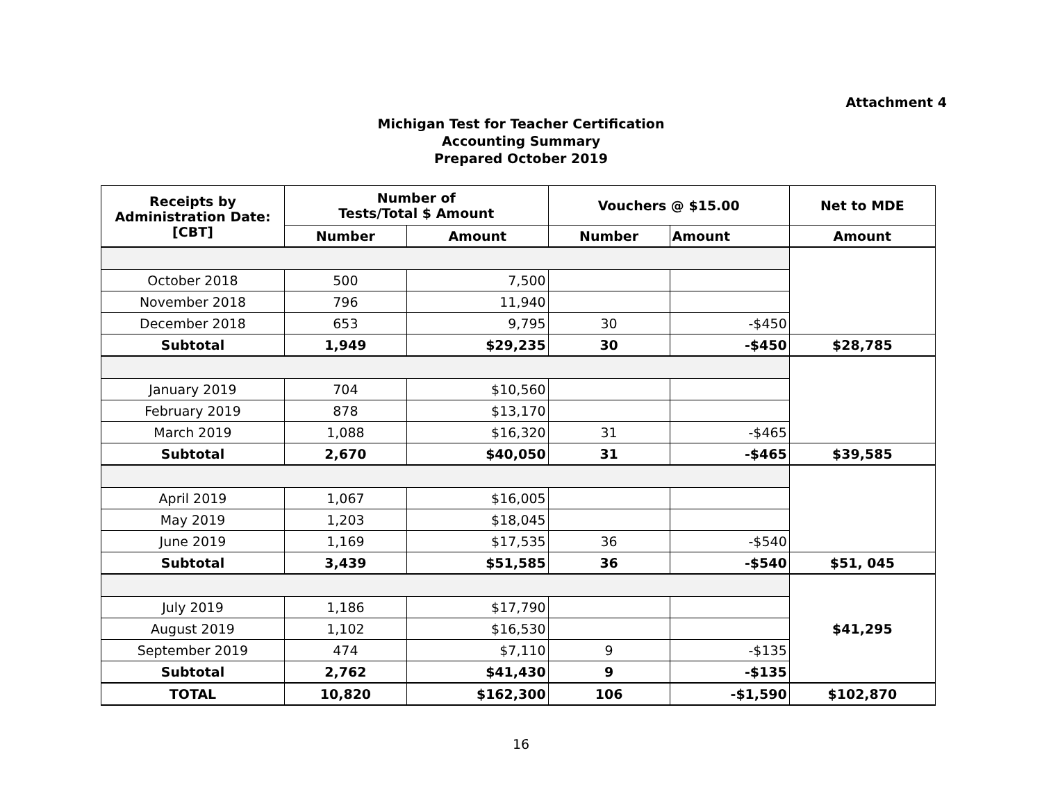Attachment 4
Michigan Test for Teacher Certification
Accounting Summary
Prepared October 2019
| Receipts by Administration Date: [CBT] | Number of Tests/Total $ Amount | | Vouchers @ $15.00 | | Net to MDE |
| --- | --- | --- | --- | --- | --- |
| | Number | Amount | Number | Amount | Amount |
| October 2018 | 500 | 7,500 | | | |
| November 2018 | 796 | 11,940 | | | |
| December 2018 | 653 | 9,795 | 30 | -$450 | |
| Subtotal | 1,949 | $29,235 | 30 | -$450 | $28,785 |
| January 2019 | 704 | $10,560 | | | |
| February 2019 | 878 | $13,170 | | | |
| March 2019 | 1,088 | $16,320 | 31 | -$465 | |
| Subtotal | 2,670 | $40,050 | 31 | -$465 | $39,585 |
| April 2019 | 1,067 | $16,005 | | | |
| May 2019 | 1,203 | $18,045 | | | |
| June 2019 | 1,169 | $17,535 | 36 | -$540 | |
| Subtotal | 3,439 | $51,585 | 36 | -$540 | $51, 045 |
| July 2019 | 1,186 | $17,790 | | | |
| August 2019 | 1,102 | $16,530 | | | $41,295 |
| September 2019 | 474 | $7,110 | 9 | -$135 | |
| Subtotal | 2,762 | $41,430 | 9 | -$135 | |
| TOTAL | 10,820 | $162,300 | 106 | -$1,590 | $102,870 |
16